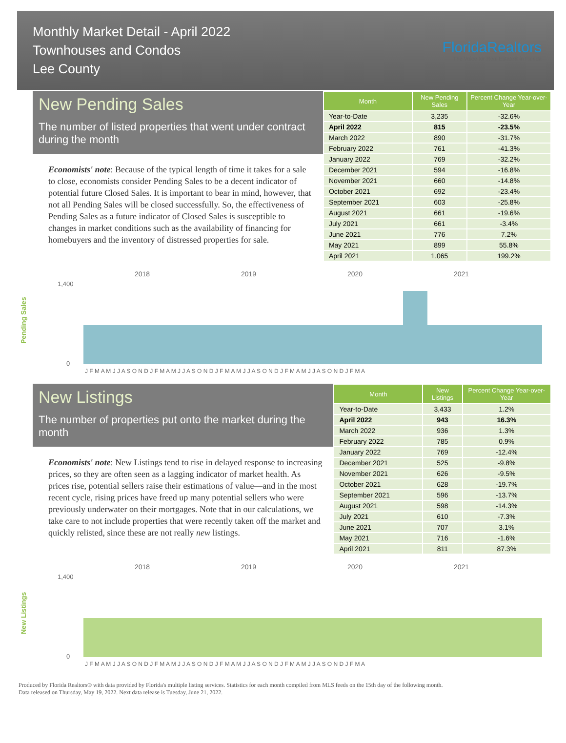Monthly Market Detail - April 2022
Townhouses and Condos
Lee County
FloridaRealtors
The Voice for Real Estate® in Florida
New Pending Sales
The number of listed properties that went under contract during the month
Economists' note: Because of the typical length of time it takes for a sale to close, economists consider Pending Sales to be a decent indicator of potential future Closed Sales. It is important to bear in mind, however, that not all Pending Sales will be closed successfully. So, the effectiveness of Pending Sales as a future indicator of Closed Sales is susceptible to changes in market conditions such as the availability of financing for homebuyers and the inventory of distressed properties for sale.
| Month | New Pending Sales | Percent Change Year-over-Year |
| --- | --- | --- |
| Year-to-Date | 3,235 | -32.6% |
| April 2022 | 815 | -23.5% |
| March 2022 | 890 | -31.7% |
| February 2022 | 761 | -41.3% |
| January 2022 | 769 | -32.2% |
| December 2021 | 594 | -16.8% |
| November 2021 | 660 | -14.8% |
| October 2021 | 692 | -23.4% |
| September 2021 | 603 | -25.8% |
| August 2021 | 661 | -19.6% |
| July 2021 | 661 | -3.4% |
| June 2021 | 776 | 7.2% |
| May 2021 | 899 | 55.8% |
| April 2021 | 1,065 | 199.2% |
Pending Sales
2018
2019
2020
2021
1,400
0
J F M A M J J A S O N D J F M A M J J A S O N D J F M A M J J A S O N D J F M A M J J A S O N D J F M A
New Listings
The number of properties put onto the market during the month
Economists' note: New Listings tend to rise in delayed response to increasing prices, so they are often seen as a lagging indicator of market health. As prices rise, potential sellers raise their estimations of value—and in the most recent cycle, rising prices have freed up many potential sellers who were previously underwater on their mortgages. Note that in our calculations, we take care to not include properties that were recently taken off the market and quickly relisted, since these are not really new listings.
| Month | New Listings | Percent Change Year-over-Year |
| --- | --- | --- |
| Year-to-Date | 3,433 | 1.2% |
| April 2022 | 943 | 16.3% |
| March 2022 | 936 | 1.3% |
| February 2022 | 785 | 0.9% |
| January 2022 | 769 | -12.4% |
| December 2021 | 525 | -9.8% |
| November 2021 | 626 | -9.5% |
| October 2021 | 628 | -19.7% |
| September 2021 | 596 | -13.7% |
| August 2021 | 598 | -14.3% |
| July 2021 | 610 | -7.3% |
| June 2021 | 707 | 3.1% |
| May 2021 | 716 | -1.6% |
| April 2021 | 811 | 87.3% |
New Listings
2018
2019
2020
2021
1,400
0
J F M A M J J A S O N D J F M A M J J A S O N D J F M A M J J A S O N D J F M A M J J A S O N D J F M A
Produced by Florida Realtors® with data provided by Florida's multiple listing services. Statistics for each month compiled from MLS feeds on the 15th day of the following month.
Data released on Thursday, May 19, 2022. Next data release is Tuesday, June 21, 2022.